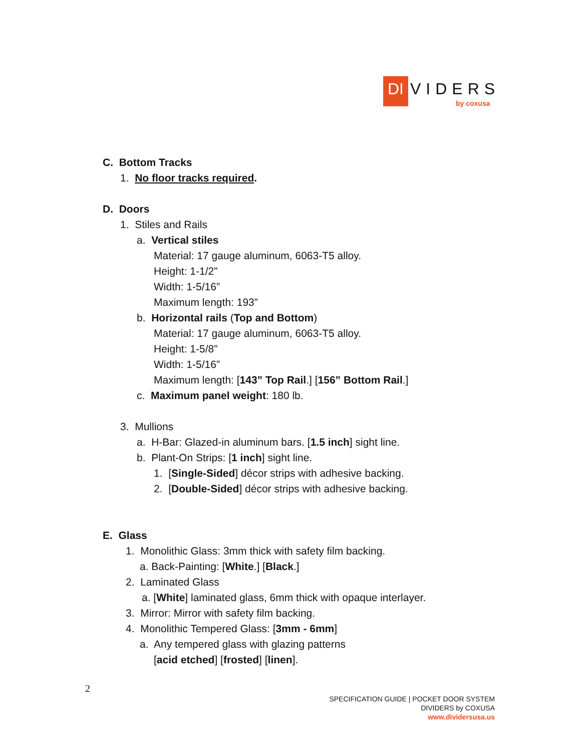DI
VIDERS
by coxusa
C. Bottom Tracks
1. No floor tracks required.
D. Doors
1. Stiles and Rails
a. Vertical stiles
Material: 17 gauge aluminum, 6063-T5 alloy.
Height: 1-1/2”
Width: 1-5/16”
Maximum length: 193”
b. Horizontal rails (Top and Bottom)
Material: 17 gauge aluminum, 6063-T5 alloy.
Height: 1-5/8”
Width: 1-5/16”
Maximum length: [143” Top Rail.] [156” Bottom Rail.]
c. Maximum panel weight: 180 lb.
3. Mullions
a. H-Bar: Glazed-in aluminum bars. [1.5 inch] sight line.
b. Plant-On Strips: [1 inch] sight line.
1. [Single-Sided] décor strips with adhesive backing.
2. [Double-Sided] décor strips with adhesive backing.
E. Glass
1. Monolithic Glass: 3mm thick with safety film backing.
a. Back-Painting: [White.] [Black.]
2. Laminated Glass
a. [White] laminated glass, 6mm thick with opaque interlayer.
3. Mirror: Mirror with safety film backing.
4. Monolithic Tempered Glass: [3mm - 6mm]
a. Any tempered glass with glazing patterns
[acid etched] [frosted] [linen].
2
SPECIFICATION GUIDE | POCKET DOOR SYSTEM
DIVIDERS by COXUSA
www.dividersusa.us